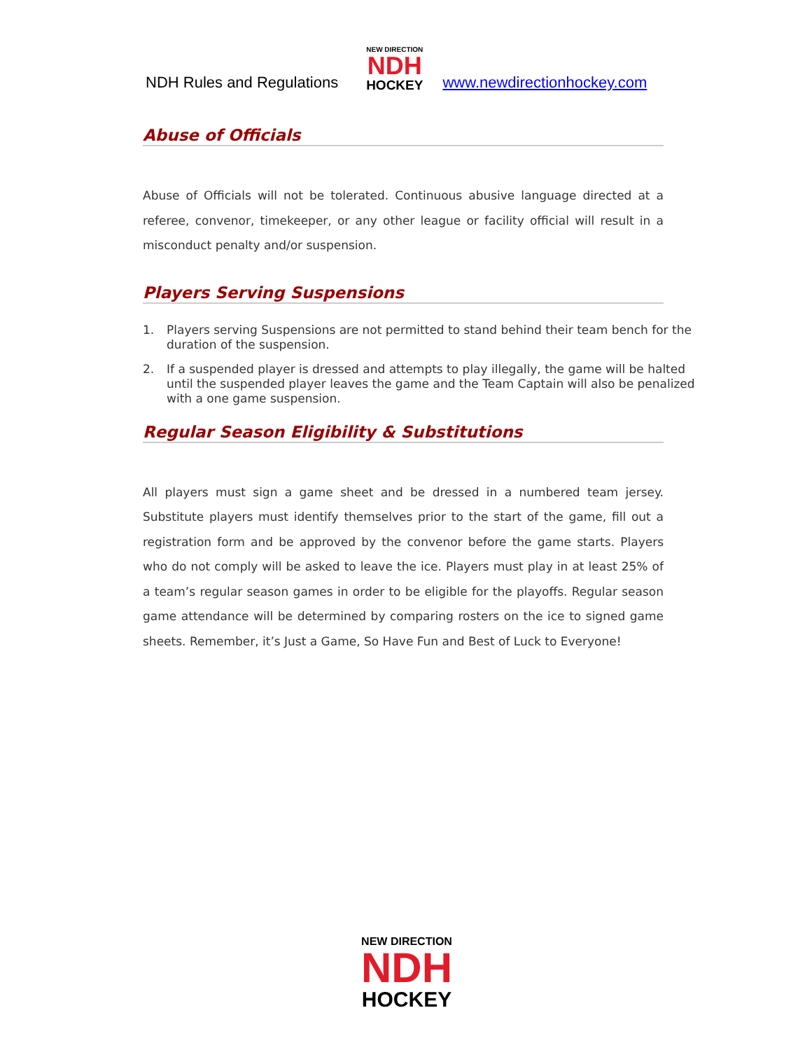NDH Rules and Regulations
NEW DIRECTION
NDH
HOCKEY
www.newdirectionhockey.com
Abuse of Officials
Abuse of Officials will not be tolerated. Continuous abusive language directed at a referee, convenor, timekeeper, or any other league or facility official will result in a misconduct penalty and/or suspension.
Players Serving Suspensions
1. Players serving Suspensions are not permitted to stand behind their team bench for the duration of the suspension.
2. If a suspended player is dressed and attempts to play illegally, the game will be halted until the suspended player leaves the game and the Team Captain will also be penalized with a one game suspension.
Regular Season Eligibility & Substitutions
All players must sign a game sheet and be dressed in a numbered team jersey. Substitute players must identify themselves prior to the start of the game, fill out a registration form and be approved by the convenor before the game starts. Players who do not comply will be asked to leave the ice. Players must play in at least 25% of a team’s regular season games in order to be eligible for the playoffs. Regular season game attendance will be determined by comparing rosters on the ice to signed game sheets. Remember, it’s Just a Game, So Have Fun and Best of Luck to Everyone!
NEW DIRECTION
NDH
HOCKEY